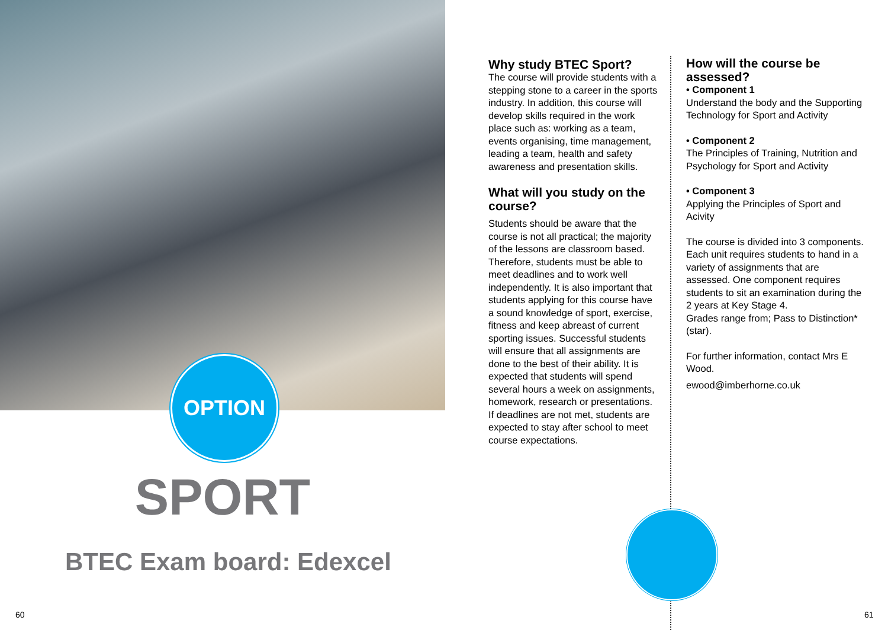OPTION
SPORT
BTEC Exam board: Edexcel
60
Why study BTEC Sport?
The course will provide students with a stepping stone to a career in the sports industry. In addition, this course will develop skills required in the work place such as: working as a team, events organising, time management, leading a team, health and safety awareness and presentation skills.
What will you study on the course?
Students should be aware that the course is not all practical; the majority of the lessons are classroom based. Therefore, students must be able to meet deadlines and to work well independently. It is also important that students applying for this course have a sound knowledge of sport, exercise, fitness and keep abreast of current sporting issues. Successful students will ensure that all assignments are done to the best of their ability. It is expected that students will spend several hours a week on assignments, homework, research or presentations. If deadlines are not met, students are expected to stay after school to meet course expectations.
How will the course be assessed?
• Component 1
Understand the body and the Supporting Technology for Sport and Activity
• Component 2
The Principles of Training, Nutrition and Psychology for Sport and Activity
• Component 3
Applying the Principles of Sport and Acivity
The course is divided into 3 components. Each unit requires students to hand in a variety of assignments that are assessed. One component requires students to sit an examination during the 2 years at Key Stage 4.
Grades range from; Pass to Distinction*(star).
For further information, contact Mrs E Wood.
ewood@imberhorne.co.uk
61